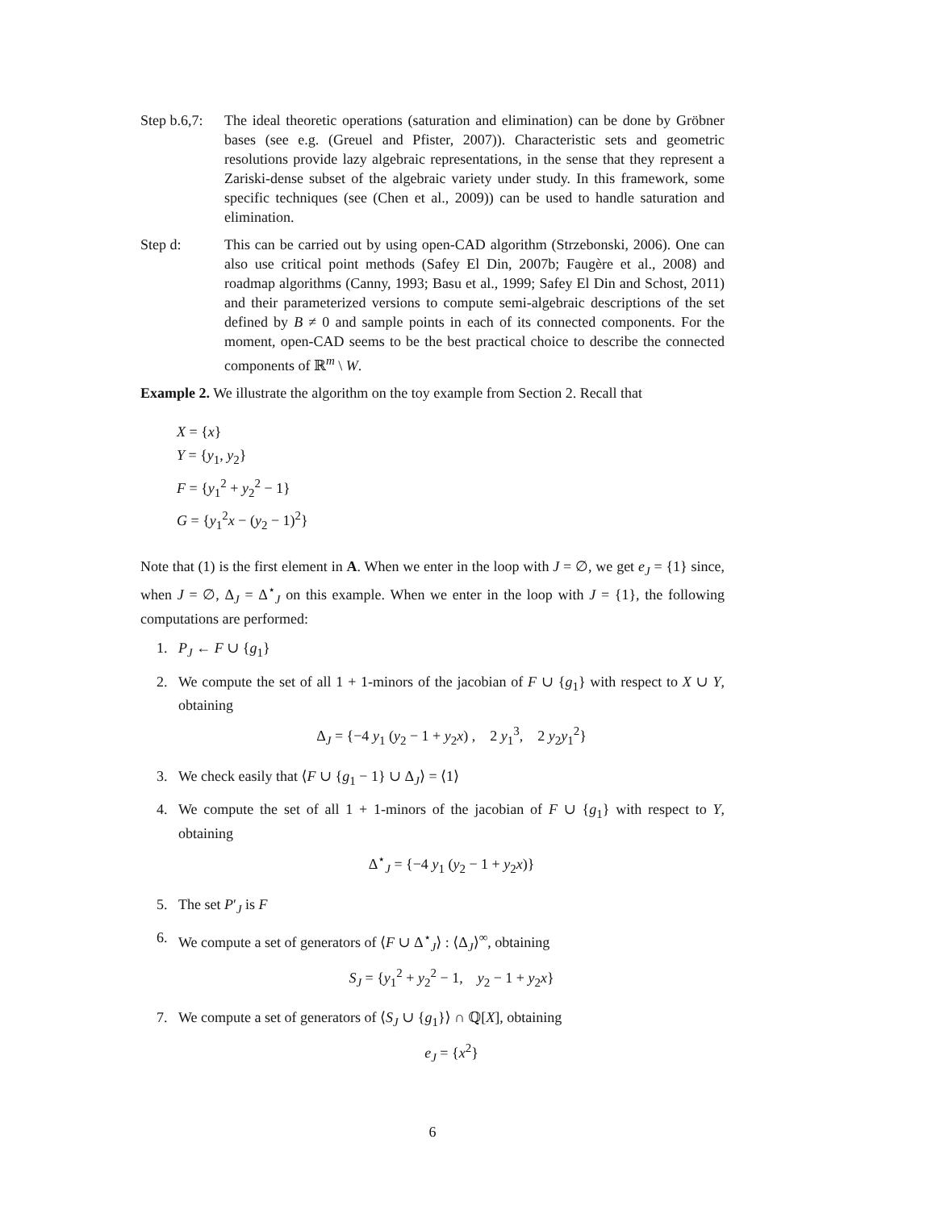Step b.6,7:
The ideal theoretic operations (saturation and elimination) can be done by Gröbner bases (see e.g. (Greuel and Pfister, 2007)). Characteristic sets and geometric resolutions provide lazy algebraic representations, in the sense that they represent a Zariski-dense subset of the algebraic variety under study. In this framework, some specific techniques (see (Chen et al., 2009)) can be used to handle saturation and elimination.
Step d: This can be carried out by using open-CAD algorithm (Strzebonski, 2006). One can also use critical point methods (Safey El Din, 2007b; Faugère et al., 2008) and roadmap algorithms (Canny, 1993; Basu et al., 1999; Safey El Din and Schost, 2011) and their parameterized versions to compute semi-algebraic descriptions of the set defined by B ≠ 0 and sample points in each of its connected components. For the moment, open-CAD seems to be the best practical choice to describe the connected components of ℝ<sup>m</sup> \ W.
Example 2. We illustrate the algorithm on the toy example from Section 2. Recall that
X = {x}
Y = {y<sub>1</sub>, y<sub>2</sub>}
F = {y<sub>1</sub><sup>2</sup> + y<sub>2</sub><sup>2</sup> − 1}
G = {y<sub>1</sub><sup>2</sup>x − (y<sub>2</sub> − 1)<sup>2</sup>}
Note that (1) is the first element in A. When we enter in the loop with J = ∅, we get e<sub>J</sub> = {1} since, when J = ∅, Δ<sub>J</sub> = Δ<sup>⋆</sup><sub>J</sub> on this example. When we enter in the loop with J = {1}, the following computations are performed:
1. P<sub>J</sub> ← F ∪ {g<sub>1</sub>}
2. We compute the set of all 1 + 1-minors of the jacobian of F ∪ {g<sub>1</sub>} with respect to X ∪ Y, obtaining
Δ<sub>J</sub> = {−4 y<sub>1</sub> (y<sub>2</sub> − 1 + y<sub>2</sub>x) , 2 y<sub>1</sub><sup>3</sup>, 2 y<sub>2</sub>y<sub>1</sub><sup>2</sup>}
3. We check easily that ⟨F ∪ {g<sub>1</sub> − 1} ∪ Δ<sub>J</sub>⟩ = ⟨1⟩
4. We compute the set of all 1 + 1-minors of the jacobian of F ∪ {g<sub>1</sub>} with respect to Y, obtaining
Δ<sup>⋆</sup><sub>J</sub> = {−4 y<sub>1</sub> (y<sub>2</sub> − 1 + y<sub>2</sub>x)}
5. The set P′<sub>J</sub> is F
6. We compute a set of generators of ⟨F ∪ Δ<sup>⋆</sup><sub>J</sub>⟩ : ⟨Δ<sub>J</sub>⟩<sup>∞</sup>, obtaining
S<sub>J</sub> = {y<sub>1</sub><sup>2</sup> + y<sub>2</sub><sup>2</sup> − 1, y<sub>2</sub> − 1 + y<sub>2</sub>x}
7. We compute a set of generators of ⟨S<sub>J</sub> ∪ {g<sub>1</sub>}⟩ ∩ ℚ[X], obtaining
e<sub>J</sub> = {x<sup>2</sup>}
6